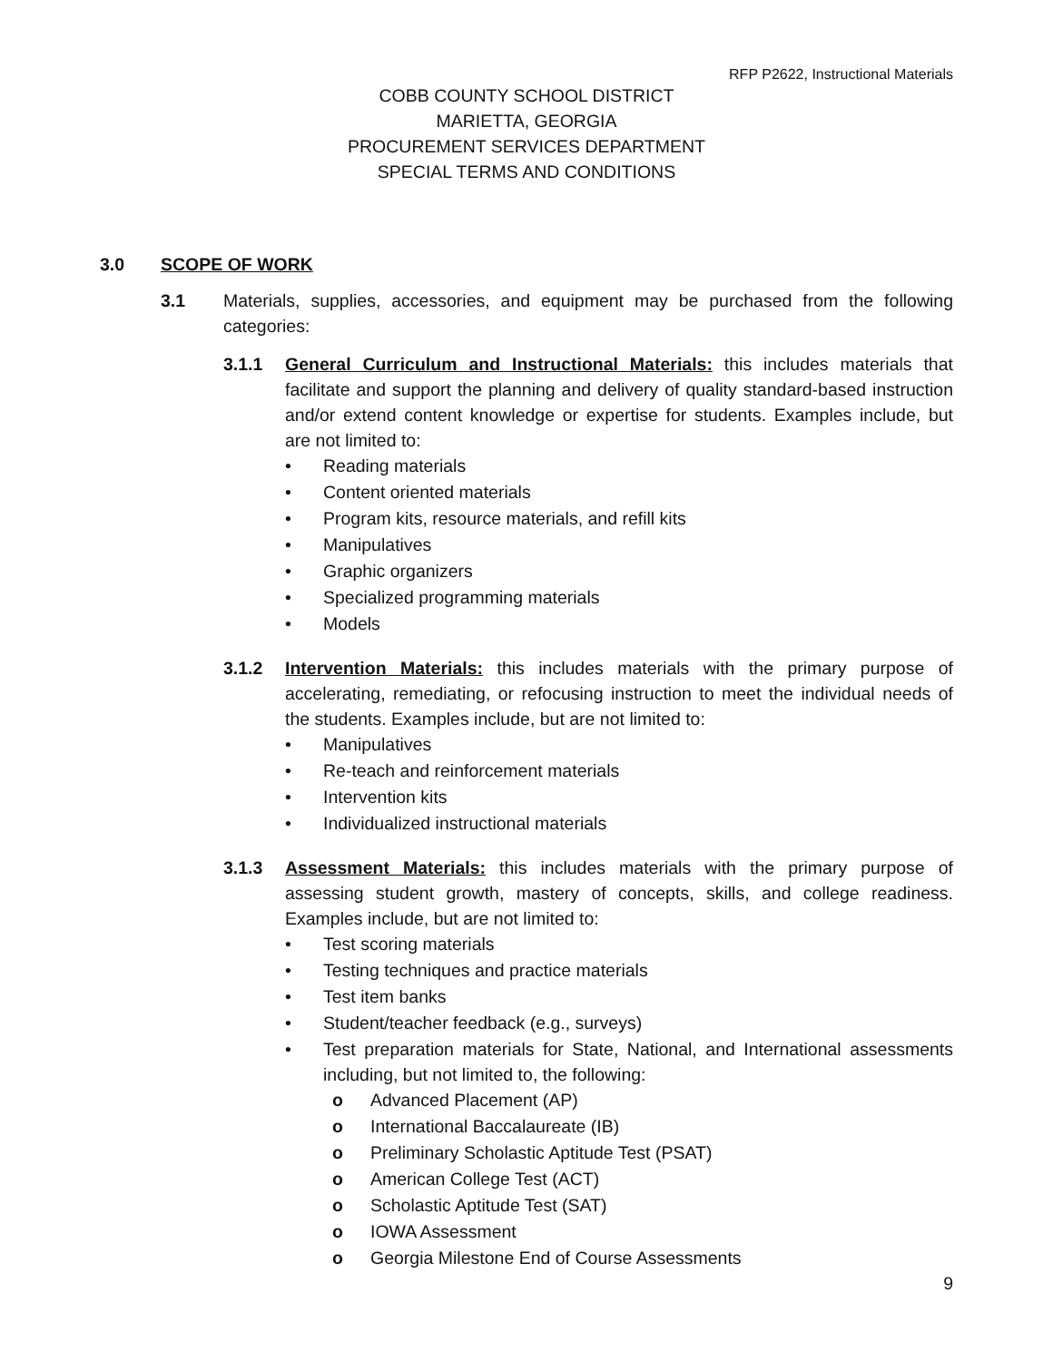RFP P2622, Instructional Materials
COBB COUNTY SCHOOL DISTRICT
MARIETTA, GEORGIA
PROCUREMENT SERVICES DEPARTMENT
SPECIAL TERMS AND CONDITIONS
3.0 SCOPE OF WORK
3.1 Materials, supplies, accessories, and equipment may be purchased from the following categories:
3.1.1 General Curriculum and Instructional Materials: this includes materials that facilitate and support the planning and delivery of quality standard-based instruction and/or extend content knowledge or expertise for students. Examples include, but are not limited to:
• Reading materials
• Content oriented materials
• Program kits, resource materials, and refill kits
• Manipulatives
• Graphic organizers
• Specialized programming materials
• Models
3.1.2 Intervention Materials: this includes materials with the primary purpose of accelerating, remediating, or refocusing instruction to meet the individual needs of the students. Examples include, but are not limited to:
• Manipulatives
• Re-teach and reinforcement materials
• Intervention kits
• Individualized instructional materials
3.1.3 Assessment Materials: this includes materials with the primary purpose of assessing student growth, mastery of concepts, skills, and college readiness. Examples include, but are not limited to:
• Test scoring materials
• Testing techniques and practice materials
• Test item banks
• Student/teacher feedback (e.g., surveys)
•
Test preparation materials for State, National, and International assessments including, but not limited to, the following:
o Advanced Placement (AP)
o International Baccalaureate (IB)
o Preliminary Scholastic Aptitude Test (PSAT)
o American College Test (ACT)
o Scholastic Aptitude Test (SAT)
o IOWA Assessment
o Georgia Milestone End of Course Assessments
9